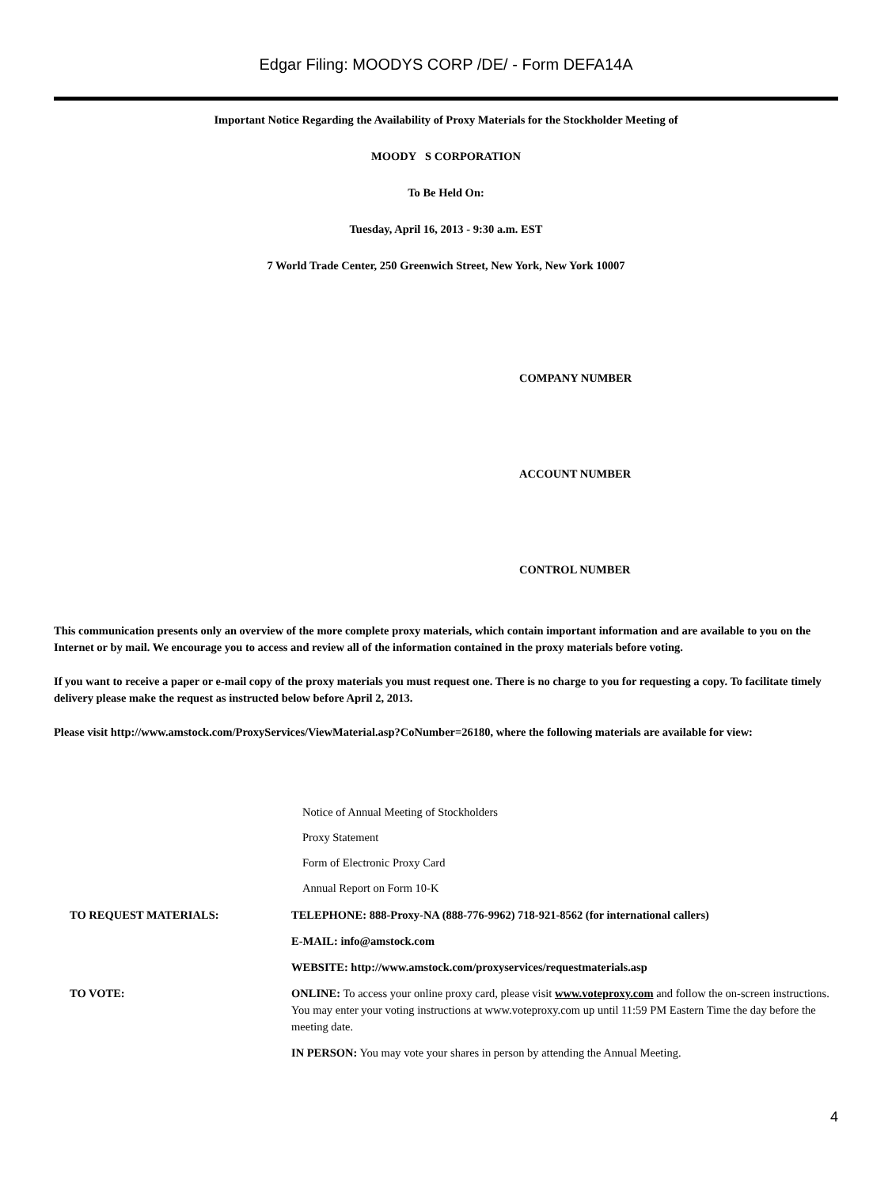Edgar Filing: MOODYS CORP /DE/ - Form DEFA14A
Important Notice Regarding the Availability of Proxy Materials for the Stockholder Meeting of
MOODY S CORPORATION
To Be Held On:
Tuesday, April 16, 2013 - 9:30 a.m. EST
7 World Trade Center, 250 Greenwich Street, New York, New York 10007
COMPANY NUMBER
ACCOUNT NUMBER
CONTROL NUMBER
This communication presents only an overview of the more complete proxy materials, which contain important information and are available to you on the Internet or by mail. We encourage you to access and review all of the information contained in the proxy materials before voting.
If you want to receive a paper or e-mail copy of the proxy materials you must request one. There is no charge to you for requesting a copy. To facilitate timely delivery please make the request as instructed below before April 2, 2013.
Please visit http://www.amstock.com/ProxyServices/ViewMaterial.asp?CoNumber=26180, where the following materials are available for view:
Notice of Annual Meeting of Stockholders
Proxy Statement
Form of Electronic Proxy Card
Annual Report on Form 10-K
| TO REQUEST MATERIALS: | TELEPHONE: 888-Proxy-NA (888-776-9962) 718-921-8562 (for international callers) |
| | E-MAIL: info@amstock.com |
| | WEBSITE: http://www.amstock.com/proxyservices/requestmaterials.asp |
| TO VOTE: | ONLINE: To access your online proxy card, please visit www.voteproxy.com and follow the on-screen instructions. You may enter your voting instructions at www.voteproxy.com up until 11:59 PM Eastern Time the day before the meeting date. |
| | IN PERSON: You may vote your shares in person by attending the Annual Meeting. |
4